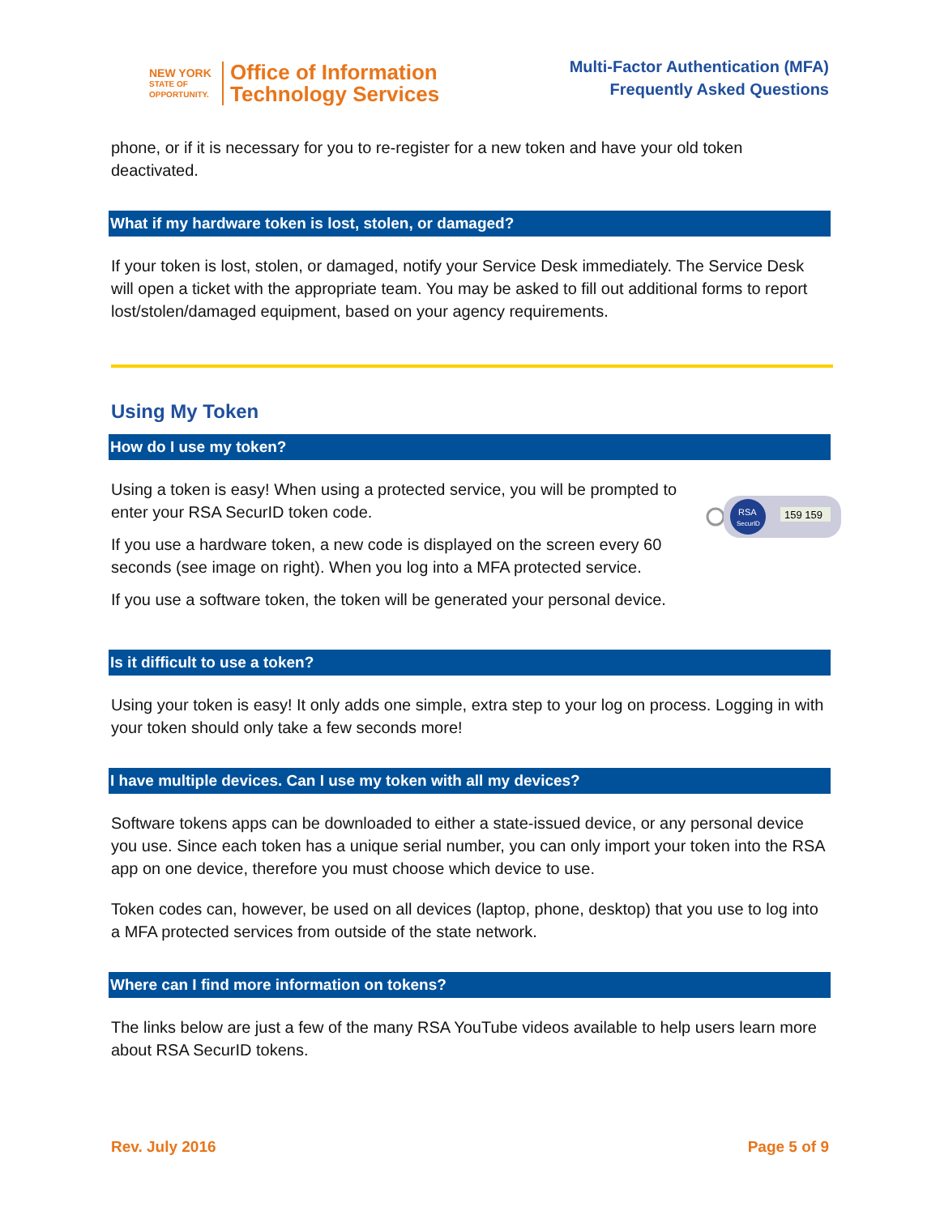NEW YORK
STATE OF OPPORTUNITY.
Office of Information
Technology Services
Multi-Factor Authentication (MFA)
Frequently Asked Questions
phone, or if it is necessary for you to re-register for a new token and have your old token deactivated.
What if my hardware token is lost, stolen, or damaged?
If your token is lost, stolen, or damaged, notify your Service Desk immediately. The Service Desk will open a ticket with the appropriate team. You may be asked to fill out additional forms to report lost/stolen/damaged equipment, based on your agency requirements.
Using My Token
How do I use my token?
RSA
SecurID
159 159
Using a token is easy! When using a protected service, you will be prompted to enter your RSA SecurID token code.
If you use a hardware token, a new code is displayed on the screen every 60 seconds (see image on right). When you log into a MFA protected service.
If you use a software token, the token will be generated your personal device.
Is it difficult to use a token?
Using your token is easy! It only adds one simple, extra step to your log on process. Logging in with your token should only take a few seconds more!
I have multiple devices. Can I use my token with all my devices?
Software tokens apps can be downloaded to either a state-issued device, or any personal device you use. Since each token has a unique serial number, you can only import your token into the RSA app on one device, therefore you must choose which device to use.
Token codes can, however, be used on all devices (laptop, phone, desktop) that you use to log into a MFA protected services from outside of the state network.
Where can I find more information on tokens?
The links below are just a few of the many RSA YouTube videos available to help users learn more about RSA SecurID tokens.
Rev. July 2016 Page 5 of 9